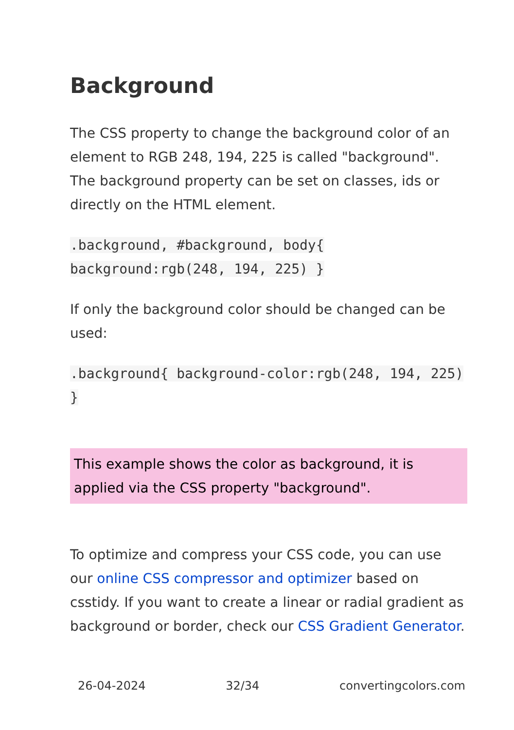Background
The CSS property to change the background color of an element to RGB 248, 194, 225 is called "background". The background property can be set on classes, ids or directly on the HTML element.
.background, #background, body{ background:rgb(248, 194, 225) }
If only the background color should be changed can be used:
.background{ background-color:rgb(248, 194, 225) }
This example shows the color as background, it is applied via the CSS property "background".
To optimize and compress your CSS code, you can use our online CSS compressor and optimizer based on csstidy. If you want to create a linear or radial gradient as background or border, check our CSS Gradient Generator.
26-04-2024 32/34 convertingcolors.com